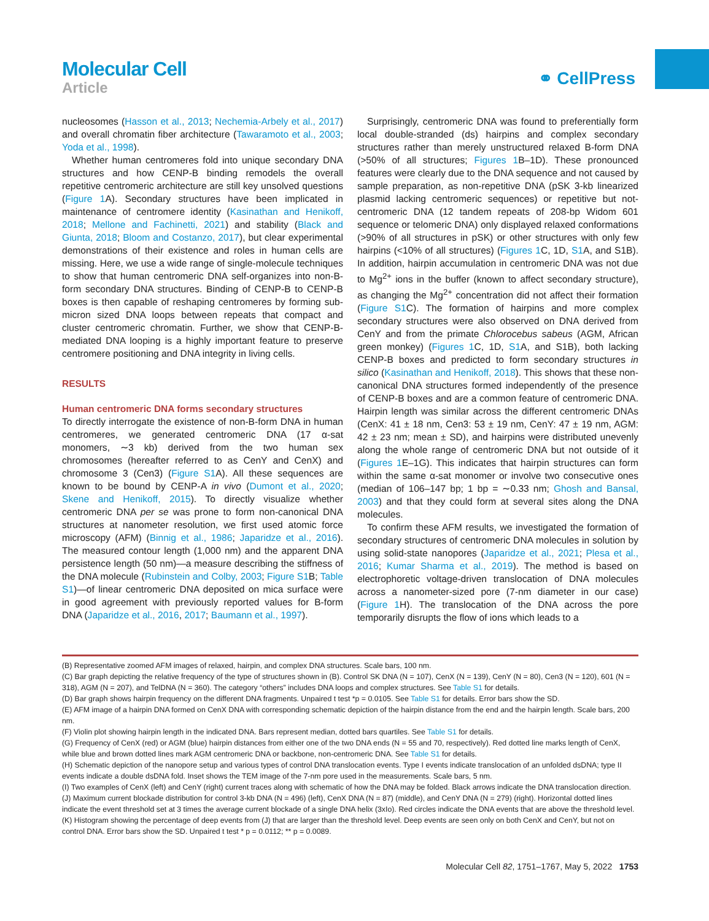Molecular Cell
Article
⚭ CellPress
nucleosomes (Hasson et al., 2013; Nechemia-Arbely et al., 2017) and overall chromatin fiber architecture (Tawaramoto et al., 2003; Yoda et al., 1998).
Whether human centromeres fold into unique secondary DNA structures and how CENP-B binding remodels the overall repetitive centromeric architecture are still key unsolved questions (Figure 1 A). Secondary structures have been implicated in maintenance of centromere identity (Kasinathan and Henikoff, 2018; Mellone and Fachinetti, 2021) and stability (Black and Giunta, 2018; Bloom and Costanzo, 2017), but clear experimental demonstrations of their existence and roles in human cells are missing. Here, we use a wide range of single-molecule techniques to show that human centromeric DNA self-organizes into non-B-form secondary DNA structures. Binding of CENP-B to CENP-B boxes is then capable of reshaping centromeres by forming sub-micron sized DNA loops between repeats that compact and cluster centromeric chromatin. Further, we show that CENP-B-mediated DNA looping is a highly important feature to preserve centromere positioning and DNA integrity in living cells.
RESULTS
Human centromeric DNA forms secondary structures
To directly interrogate the existence of non-B-form DNA in human centromeres, we generated centromeric DNA (17 α-sat monomers, ∼3 kb) derived from the two human sex chromosomes (hereafter referred to as CenY and CenX) and chromosome 3 (Cen3) (Figure S1 A). All these sequences are known to be bound by CENP-A in vivo (Dumont et al., 2020; Skene and Henikoff, 2015). To directly visualize whether centromeric DNA per se was prone to form non-canonical DNA structures at nanometer resolution, we first used atomic force microscopy (AFM) (Binnig et al., 1986; Japaridze et al., 2016). The measured contour length (1,000 nm) and the apparent DNA persistence length (50 nm)—a measure describing the stiffness of the DNA molecule (Rubinstein and Colby, 2003; Figure S1 B; Table S1)—of linear centromeric DNA deposited on mica surface were in good agreement with previously reported values for B-form DNA (Japaridze et al., 2016, 2017; Baumann et al., 1997).
Surprisingly, centromeric DNA was found to preferentially form local double-stranded (ds) hairpins and complex secondary structures rather than merely unstructured relaxed B-form DNA (>50% of all structures; Figures 1 B–1D). These pronounced features were clearly due to the DNA sequence and not caused by sample preparation, as non-repetitive DNA (pSK 3-kb linearized plasmid lacking centromeric sequences) or repetitive but not-centromeric DNA (12 tandem repeats of 208-bp Widom 601 sequence or telomeric DNA) only displayed relaxed conformations (>90% of all structures in pSK) or other structures with only few hairpins (<10% of all structures) (Figures 1 C, 1D, S1 A, and S1B). In addition, hairpin accumulation in centromeric DNA was not due to Mg<sup>2+</sup> ions in the buffer (known to affect secondary structure), as changing the Mg<sup>2+</sup> concentration did not affect their formation (Figure S1 C). The formation of hairpins and more complex secondary structures were also observed on DNA derived from CenY and from the primate Chlorocebus sabeus (AGM, African green monkey) (Figures 1 C, 1D, S1 A, and S1B), both lacking CENP-B boxes and predicted to form secondary structures in silico (Kasinathan and Henikoff, 2018). This shows that these non-canonical DNA structures formed independently of the presence of CENP-B boxes and are a common feature of centromeric DNA. Hairpin length was similar across the different centromeric DNAs (CenX: 41 ± 18 nm, Cen3: 53 ± 19 nm, CenY: 47 ± 19 nm, AGM: 42 ± 23 nm; mean ± SD), and hairpins were distributed unevenly along the whole range of centromeric DNA but not outside of it (Figures 1 E–1G). This indicates that hairpin structures can form within the same α-sat monomer or involve two consecutive ones (median of 106–147 bp; 1 bp = ∼0.33 nm; Ghosh and Bansal, 2003) and that they could form at several sites along the DNA molecules.
To confirm these AFM results, we investigated the formation of secondary structures of centromeric DNA molecules in solution by using solid-state nanopores (Japaridze et al., 2021; Plesa et al., 2016; Kumar Sharma et al., 2019). The method is based on electrophoretic voltage-driven translocation of DNA molecules across a nanometer-sized pore (7-nm diameter in our case) (Figure 1 H). The translocation of the DNA across the pore temporarily disrupts the flow of ions which leads to a
(B) Representative zoomed AFM images of relaxed, hairpin, and complex DNA structures. Scale bars, 100 nm.
(C) Bar graph depicting the relative frequency of the type of structures shown in (B). Control SK DNA (N = 107), CenX (N = 139), CenY (N = 80), Cen3 (N = 120), 601 (N = 318), AGM (N = 207), and TelDNA (N = 360). The category “others” includes DNA loops and complex structures. See Table S1 for details.
(D) Bar graph shows hairpin frequency on the different DNA fragments. Unpaired t test *p = 0.0105. See Table S1 for details. Error bars show the SD.
(E) AFM image of a hairpin DNA formed on CenX DNA with corresponding schematic depiction of the hairpin distance from the end and the hairpin length. Scale bars, 200 nm.
(F) Violin plot showing hairpin length in the indicated DNA. Bars represent median, dotted bars quartiles. See Table S1 for details.
(G) Frequency of CenX (red) or AGM (blue) hairpin distances from either one of the two DNA ends (N = 55 and 70, respectively). Red dotted line marks length of CenX, while blue and brown dotted lines mark AGM centromeric DNA or backbone, non-centromeric DNA. See Table S1 for details.
(H) Schematic depiction of the nanopore setup and various types of control DNA translocation events. Type I events indicate translocation of an unfolded dsDNA; type II events indicate a double dsDNA fold. Inset shows the TEM image of the 7-nm pore used in the measurements. Scale bars, 5 nm.
(I) Two examples of CenX (left) and CenY (right) current traces along with schematic of how the DNA may be folded. Black arrows indicate the DNA translocation direction.
(J) Maximum current blockade distribution for control 3-kb DNA (N = 496) (left), CenX DNA (N = 87) (middle), and CenY DNA (N = 279) (right). Horizontal dotted lines indicate the event threshold set at 3 times the average current blockade of a single DNA helix (3xIo). Red circles indicate the DNA events that are above the threshold level.
(K) Histogram showing the percentage of deep events from (J) that are larger than the threshold level. Deep events are seen only on both CenX and CenY, but not on control DNA. Error bars show the SD. Unpaired t test * p = 0.0112; ** p = 0.0089.
Molecular Cell 82, 1751–1767, May 5, 2022 1753